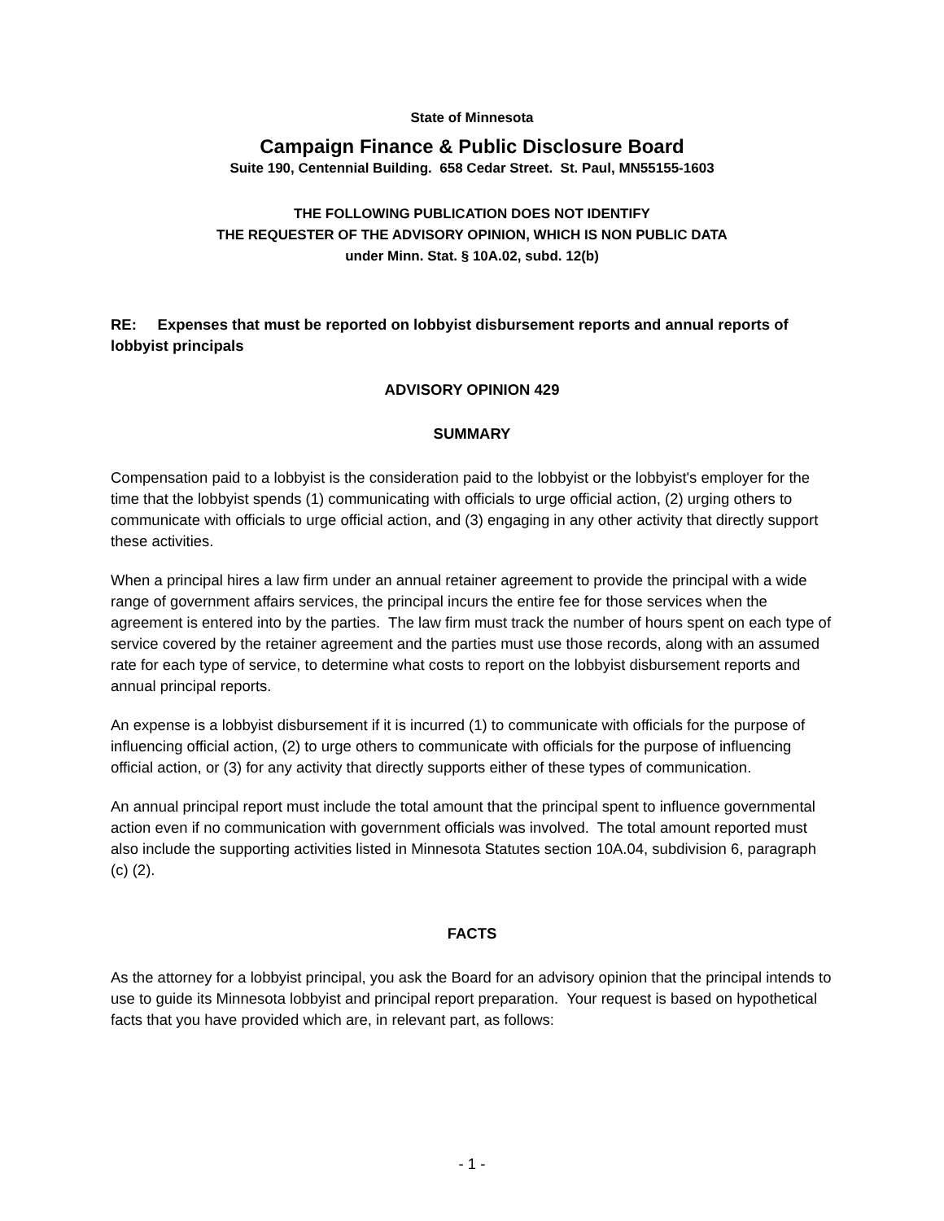State of Minnesota
Campaign Finance & Public Disclosure Board
Suite 190, Centennial Building. 658 Cedar Street. St. Paul, MN55155-1603
THE FOLLOWING PUBLICATION DOES NOT IDENTIFY
THE REQUESTER OF THE ADVISORY OPINION, WHICH IS NON PUBLIC DATA
under Minn. Stat. § 10A.02, subd. 12(b)
RE: Expenses that must be reported on lobbyist disbursement reports and annual reports of lobbyist principals
ADVISORY OPINION 429
SUMMARY
Compensation paid to a lobbyist is the consideration paid to the lobbyist or the lobbyist's employer for the time that the lobbyist spends (1) communicating with officials to urge official action, (2) urging others to communicate with officials to urge official action, and (3) engaging in any other activity that directly support these activities.
When a principal hires a law firm under an annual retainer agreement to provide the principal with a wide range of government affairs services, the principal incurs the entire fee for those services when the agreement is entered into by the parties. The law firm must track the number of hours spent on each type of service covered by the retainer agreement and the parties must use those records, along with an assumed rate for each type of service, to determine what costs to report on the lobbyist disbursement reports and annual principal reports.
An expense is a lobbyist disbursement if it is incurred (1) to communicate with officials for the purpose of influencing official action, (2) to urge others to communicate with officials for the purpose of influencing official action, or (3) for any activity that directly supports either of these types of communication.
An annual principal report must include the total amount that the principal spent to influence governmental action even if no communication with government officials was involved. The total amount reported must also include the supporting activities listed in Minnesota Statutes section 10A.04, subdivision 6, paragraph (c) (2).
FACTS
As the attorney for a lobbyist principal, you ask the Board for an advisory opinion that the principal intends to use to guide its Minnesota lobbyist and principal report preparation. Your request is based on hypothetical facts that you have provided which are, in relevant part, as follows:
- 1 -